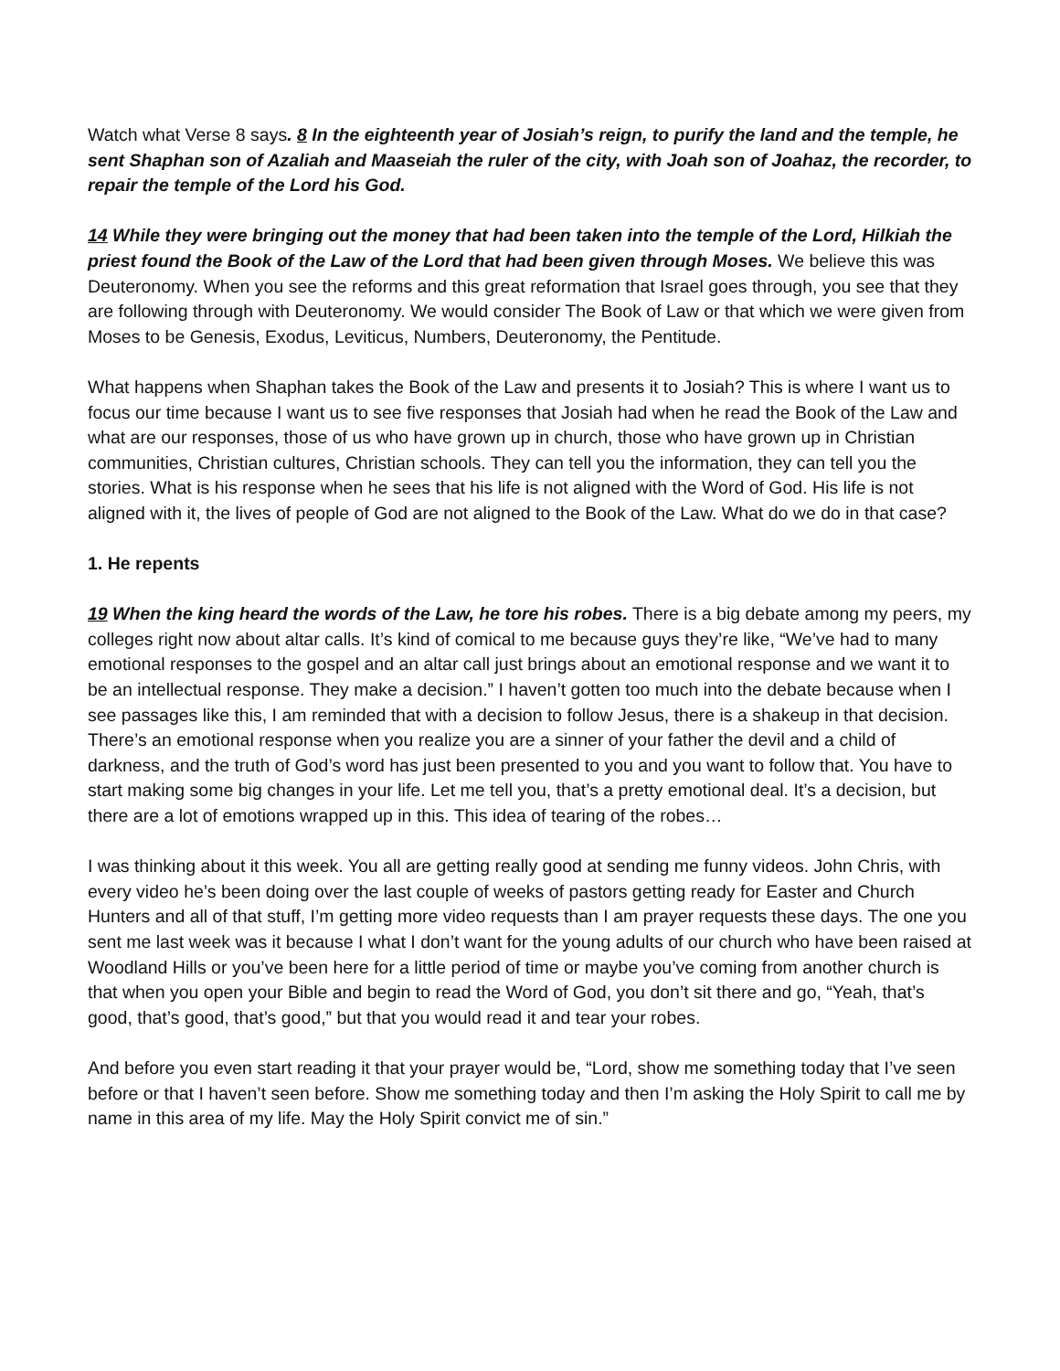Watch what Verse 8 says. 8 In the eighteenth year of Josiah’s reign, to purify the land and the temple, he sent Shaphan son of Azaliah and Maaseiah the ruler of the city, with Joah son of Joahaz, the recorder, to repair the temple of the Lord his God.
14 While they were bringing out the money that had been taken into the temple of the Lord, Hilkiah the priest found the Book of the Law of the Lord that had been given through Moses. We believe this was Deuteronomy. When you see the reforms and this great reformation that Israel goes through, you see that they are following through with Deuteronomy. We would consider The Book of Law or that which we were given from Moses to be Genesis, Exodus, Leviticus, Numbers, Deuteronomy, the Pentitude.
What happens when Shaphan takes the Book of the Law and presents it to Josiah? This is where I want us to focus our time because I want us to see five responses that Josiah had when he read the Book of the Law and what are our responses, those of us who have grown up in church, those who have grown up in Christian communities, Christian cultures, Christian schools. They can tell you the information, they can tell you the stories. What is his response when he sees that his life is not aligned with the Word of God. His life is not aligned with it, the lives of people of God are not aligned to the Book of the Law. What do we do in that case?
1. He repents
19 When the king heard the words of the Law, he tore his robes. There is a big debate among my peers, my colleges right now about altar calls. It’s kind of comical to me because guys they’re like, “We’ve had to many emotional responses to the gospel and an altar call just brings about an emotional response and we want it to be an intellectual response. They make a decision.” I haven’t gotten too much into the debate because when I see passages like this, I am reminded that with a decision to follow Jesus, there is a shakeup in that decision. There’s an emotional response when you realize you are a sinner of your father the devil and a child of darkness, and the truth of God’s word has just been presented to you and you want to follow that. You have to start making some big changes in your life. Let me tell you, that’s a pretty emotional deal. It’s a decision, but there are a lot of emotions wrapped up in this. This idea of tearing of the robes…
I was thinking about it this week. You all are getting really good at sending me funny videos. John Chris, with every video he’s been doing over the last couple of weeks of pastors getting ready for Easter and Church Hunters and all of that stuff, I’m getting more video requests than I am prayer requests these days. The one you sent me last week was it because I what I don’t want for the young adults of our church who have been raised at Woodland Hills or you’ve been here for a little period of time or maybe you’ve coming from another church is that when you open your Bible and begin to read the Word of God, you don’t sit there and go, “Yeah, that’s good, that’s good, that’s good,” but that you would read it and tear your robes.
And before you even start reading it that your prayer would be, “Lord, show me something today that I’ve seen before or that I haven’t seen before. Show me something today and then I’m asking the Holy Spirit to call me by name in this area of my life. May the Holy Spirit convict me of sin.”